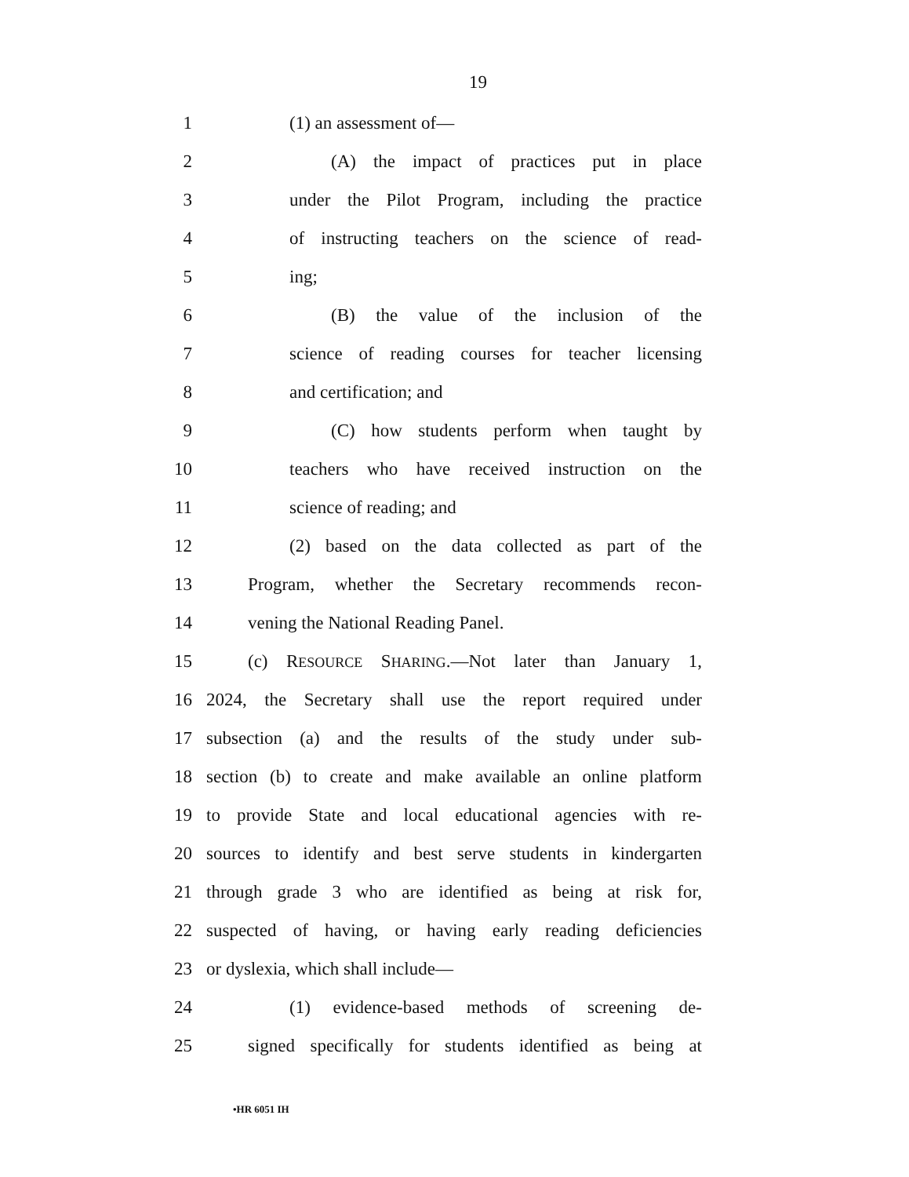19
1 (1) an assessment of—
2 (A) the impact of practices put in place
3 under the Pilot Program, including the practice
4 of instructing teachers on the science of read-
5 ing;
6 (B) the value of the inclusion of the
7 science of reading courses for teacher licensing
8 and certification; and
9 (C) how students perform when taught by
10 teachers who have received instruction on the
11 science of reading; and
12 (2) based on the data collected as part of the
13 Program, whether the Secretary recommends recon-
14 vening the National Reading Panel.
15 (c) RESOURCE SHARING.—Not later than January 1,
16 2024, the Secretary shall use the report required under
17 subsection (a) and the results of the study under sub-
18 section (b) to create and make available an online platform
19 to provide State and local educational agencies with re-
20 sources to identify and best serve students in kindergarten
21 through grade 3 who are identified as being at risk for,
22 suspected of having, or having early reading deficiencies
23 or dyslexia, which shall include—
24 (1) evidence-based methods of screening de-
25 signed specifically for students identified as being at
•HR 6051 IH